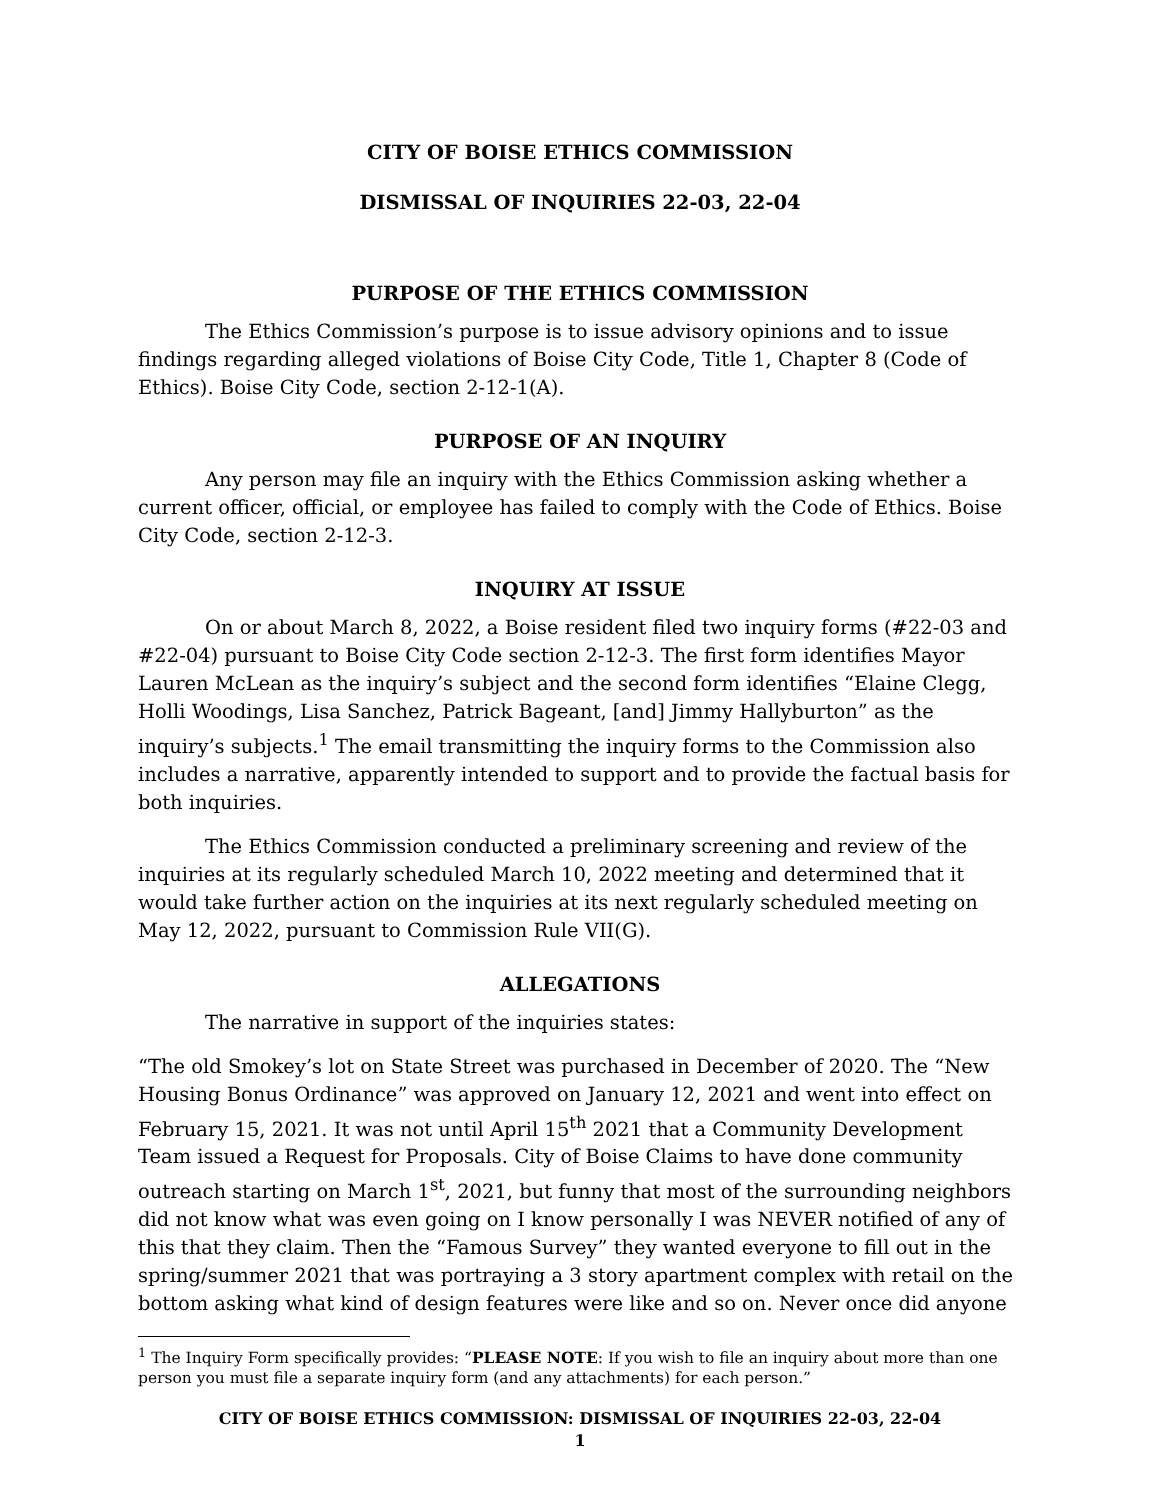CITY OF BOISE ETHICS COMMISSION
DISMISSAL OF INQUIRIES 22-03, 22-04
PURPOSE OF THE ETHICS COMMISSION
The Ethics Commission’s purpose is to issue advisory opinions and to issue findings regarding alleged violations of Boise City Code, Title 1, Chapter 8 (Code of Ethics). Boise City Code, section 2-12-1(A).
PURPOSE OF AN INQUIRY
Any person may file an inquiry with the Ethics Commission asking whether a current officer, official, or employee has failed to comply with the Code of Ethics. Boise City Code, section 2-12-3.
INQUIRY AT ISSUE
On or about March 8, 2022, a Boise resident filed two inquiry forms (#22-03 and #22-04) pursuant to Boise City Code section 2-12-3. The first form identifies Mayor Lauren McLean as the inquiry’s subject and the second form identifies “Elaine Clegg, Holli Woodings, Lisa Sanchez, Patrick Bageant, [and] Jimmy Hallyburton” as the inquiry’s subjects.<sup>1</sup> The email transmitting the inquiry forms to the Commission also includes a narrative, apparently intended to support and to provide the factual basis for both inquiries.
The Ethics Commission conducted a preliminary screening and review of the inquiries at its regularly scheduled March 10, 2022 meeting and determined that it would take further action on the inquiries at its next regularly scheduled meeting on May 12, 2022, pursuant to Commission Rule VII(G).
ALLEGATIONS
The narrative in support of the inquiries states:
“The old Smokey’s lot on State Street was purchased in December of 2020. The “New Housing Bonus Ordinance” was approved on January 12, 2021 and went into effect on February 15, 2021. It was not until April 15<sup>th</sup> 2021 that a Community Development Team issued a Request for Proposals. City of Boise Claims to have done community outreach starting on March 1<sup>st</sup>, 2021, but funny that most of the surrounding neighbors did not know what was even going on I know personally I was NEVER notified of any of this that they claim. Then the “Famous Survey” they wanted everyone to fill out in the spring/summer 2021 that was portraying a 3 story apartment complex with retail on the bottom asking what kind of design features were like and so on. Never once did anyone
<sup>1</sup> The Inquiry Form specifically provides: “PLEASE NOTE: If you wish to file an inquiry about more than one person you must file a separate inquiry form (and any attachments) for each person.”
CITY OF BOISE ETHICS COMMISSION: DISMISSAL OF INQUIRIES 22-03, 22-04
1